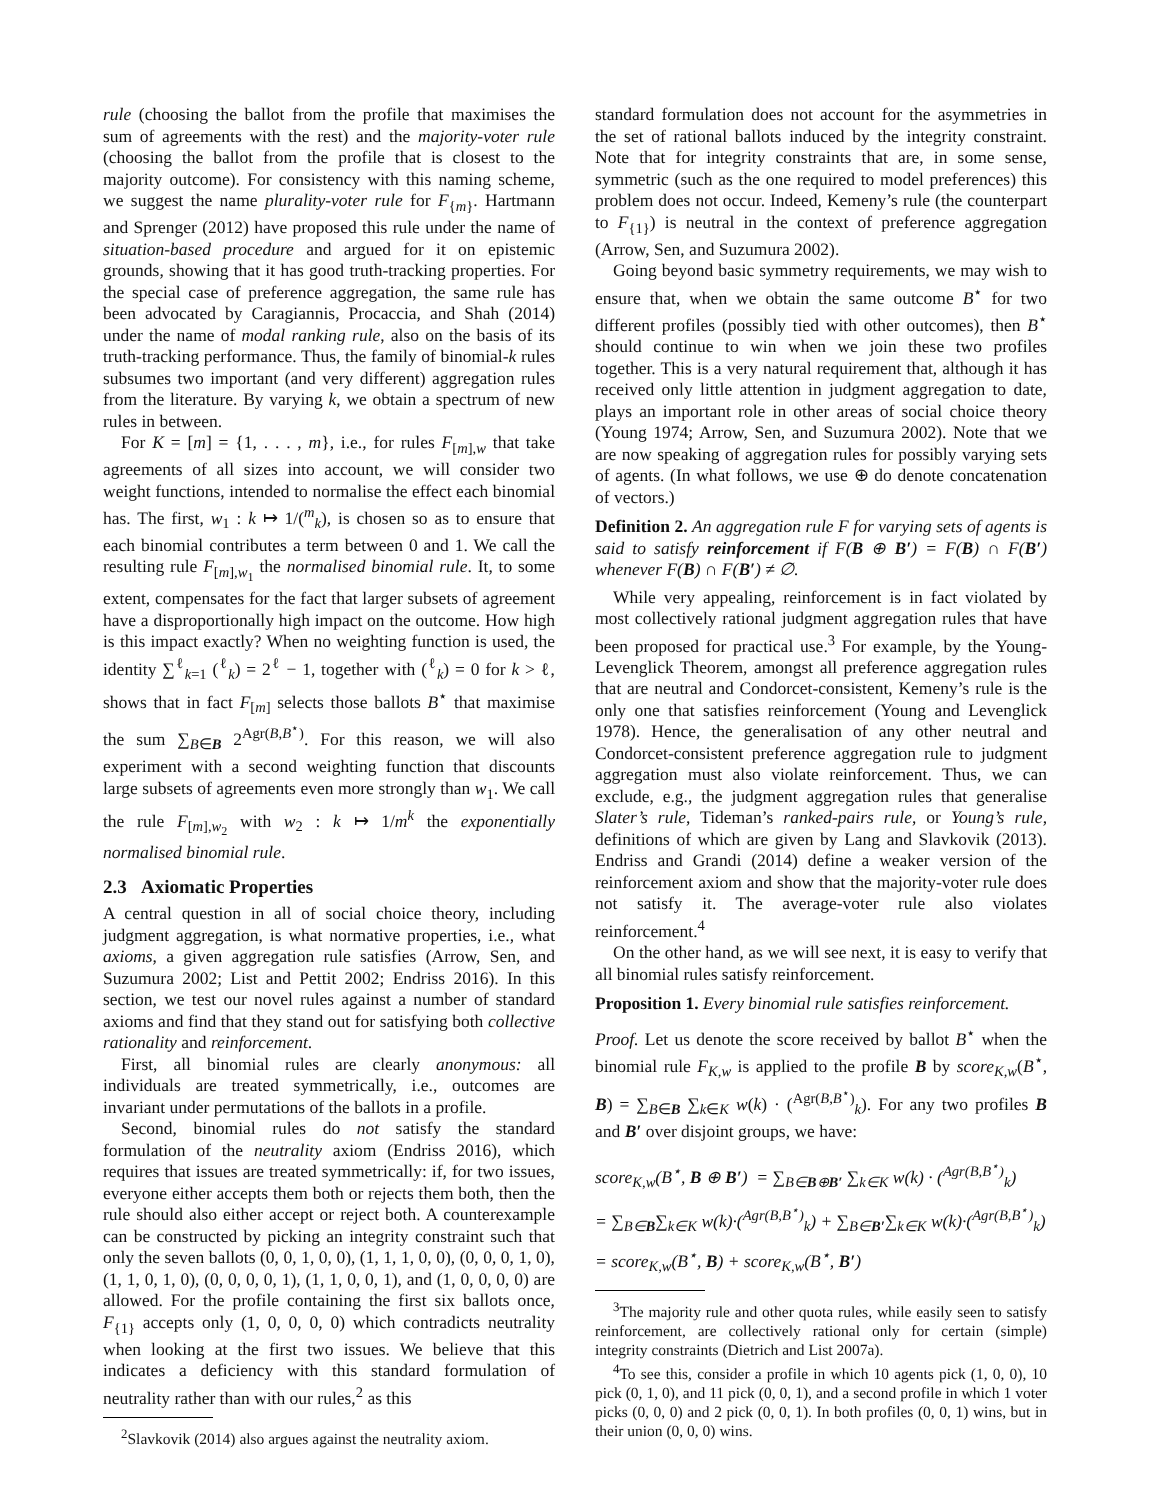rule (choosing the ballot from the profile that maximises the sum of agreements with the rest) and the majority-voter rule (choosing the ballot from the profile that is closest to the majority outcome). For consistency with this naming scheme, we suggest the name plurality-voter rule for F<sub>{m}</sub>. Hartmann and Sprenger (2012) have proposed this rule under the name of situation-based procedure and argued for it on epistemic grounds, showing that it has good truth-tracking properties. For the special case of preference aggregation, the same rule has been advocated by Caragiannis, Procaccia, and Shah (2014) under the name of modal ranking rule, also on the basis of its truth-tracking performance. Thus, the family of binomial-k rules subsumes two important (and very different) aggregation rules from the literature. By varying k, we obtain a spectrum of new rules in between.
For K = [m] = {1, . . . , m}, i.e., for rules F<sub>[m],w</sub> that take agreements of all sizes into account, we will consider two weight functions, intended to normalise the effect each binomial has. The first, w<sub>1</sub> : k ↦ 1/(<sup>m</sup><sub>k</sub>), is chosen so as to ensure that each binomial contributes a term between 0 and 1. We call the resulting rule F<sub>[m],w<sub>1</sub></sub> the normalised binomial rule. It, to some extent, compensates for the fact that larger subsets of agreement have a disproportionally high impact on the outcome. How high is this impact exactly? When no weighting function is used, the identity ∑<sup>ℓ</sup><sub>k=1</sub> (<sup>ℓ</sup><sub>k</sub>) = 2<sup>ℓ</sup> − 1, together with (<sup>ℓ</sup><sub>k</sub>) = 0 for k > ℓ, shows that in fact F<sub>[m]</sub> selects those ballots B<sup>⋆</sup> that maximise the sum ∑<sub>B∈B</sub> 2<sup>Agr(B,B<sup>⋆</sup>)</sup>. For this reason, we will also experiment with a second weighting function that discounts large subsets of agreements even more strongly than w<sub>1</sub>. We call the rule F<sub>[m],w<sub>2</sub></sub> with w<sub>2</sub> : k ↦ 1/m<sup>k</sup> the exponentially normalised binomial rule.
2.3 Axiomatic Properties
A central question in all of social choice theory, including judgment aggregation, is what normative properties, i.e., what axioms, a given aggregation rule satisfies (Arrow, Sen, and Suzumura 2002; List and Pettit 2002; Endriss 2016). In this section, we test our novel rules against a number of standard axioms and find that they stand out for satisfying both collective rationality and reinforcement.
First, all binomial rules are clearly anonymous: all individuals are treated symmetrically, i.e., outcomes are invariant under permutations of the ballots in a profile.
Second, binomial rules do not satisfy the standard formulation of the neutrality axiom (Endriss 2016), which requires that issues are treated symmetrically: if, for two issues, everyone either accepts them both or rejects them both, then the rule should also either accept or reject both. A counterexample can be constructed by picking an integrity constraint such that only the seven ballots (0, 0, 1, 0, 0), (1, 1, 1, 0, 0), (0, 0, 0, 1, 0), (1, 1, 0, 1, 0), (0, 0, 0, 0, 1), (1, 1, 0, 0, 1), and (1, 0, 0, 0, 0) are allowed. For the profile containing the first six ballots once, F<sub>{1}</sub> accepts only (1, 0, 0, 0, 0) which contradicts neutrality when looking at the first two issues. We believe that this indicates a deficiency with this standard formulation of neutrality rather than with our rules,<sup>2</sup> as this
<sup>2</sup> Slavkovik (2014) also argues against the neutrality axiom.
standard formulation does not account for the asymmetries in the set of rational ballots induced by the integrity constraint. Note that for integrity constraints that are, in some sense, symmetric (such as the one required to model preferences) this problem does not occur. Indeed, Kemeny’s rule (the counterpart to F<sub>{1}</sub>) is neutral in the context of preference aggregation (Arrow, Sen, and Suzumura 2002).
Going beyond basic symmetry requirements, we may wish to ensure that, when we obtain the same outcome B<sup>⋆</sup> for two different profiles (possibly tied with other outcomes), then B<sup>⋆</sup> should continue to win when we join these two profiles together. This is a very natural requirement that, although it has received only little attention in judgment aggregation to date, plays an important role in other areas of social choice theory (Young 1974; Arrow, Sen, and Suzumura 2002). Note that we are now speaking of aggregation rules for possibly varying sets of agents. (In what follows, we use ⊕ do denote concatenation of vectors.)
Definition 2. An aggregation rule F for varying sets of agents is said to satisfy reinforcement if F(B ⊕ B′) = F(B) ∩ F(B′) whenever F(B) ∩ F(B′) ≠ ∅.
While very appealing, reinforcement is in fact violated by most collectively rational judgment aggregation rules that have been proposed for practical use.<sup>3</sup> For example, by the Young-Levenglick Theorem, amongst all preference aggregation rules that are neutral and Condorcet-consistent, Kemeny’s rule is the only one that satisfies reinforcement (Young and Levenglick 1978). Hence, the generalisation of any other neutral and Condorcet-consistent preference aggregation rule to judgment aggregation must also violate reinforcement. Thus, we can exclude, e.g., the judgment aggregation rules that generalise Slater’s rule, Tideman’s ranked-pairs rule, or Young’s rule, definitions of which are given by Lang and Slavkovik (2013). Endriss and Grandi (2014) define a weaker version of the reinforcement axiom and show that the majority-voter rule does not satisfy it. The average-voter rule also violates reinforcement.<sup>4</sup>
On the other hand, as we will see next, it is easy to verify that all binomial rules satisfy reinforcement.
Proposition 1. Every binomial rule satisfies reinforcement.
Proof. Let us denote the score received by ballot B<sup>⋆</sup> when the binomial rule F<sub>K,w</sub> is applied to the profile B by score<sub>K,w</sub>(B<sup>⋆</sup>, B) = ∑<sub>B∈B</sub> ∑<sub>k∈K</sub> w(k) · (<sup>Agr(B,B<sup>⋆</sup>)</sup><sub>k</sub>). For any two profiles B and B′ over disjoint groups, we have:
score<sub>K,w</sub>(B<sup>⋆</sup>, B ⊕ B′) = ∑<sub>B∈B⊕B′</sub> ∑<sub>k∈K</sub> w(k) · (<sup>Agr(B,B<sup>⋆</sup>)</sup><sub>k</sub>)
= ∑<sub>B∈B</sub>∑<sub>k∈K</sub> w(k)·(<sup>Agr(B,B<sup>⋆</sup>)</sup><sub>k</sub>) + ∑<sub>B∈B′</sub>∑<sub>k∈K</sub> w(k)·(<sup>Agr(B,B<sup>⋆</sup>)</sup><sub>k</sub>)
= score<sub>K,w</sub>(B<sup>⋆</sup>, B) + score<sub>K,w</sub>(B<sup>⋆</sup>, B′)
<sup>3</sup> The majority rule and other quota rules, while easily seen to satisfy reinforcement, are collectively rational only for certain (simple) integrity constraints (Dietrich and List 2007a).
<sup>4</sup> To see this, consider a profile in which 10 agents pick (1, 0, 0), 10 pick (0, 1, 0), and 11 pick (0, 0, 1), and a second profile in which 1 voter picks (0, 0, 0) and 2 pick (0, 0, 1). In both profiles (0, 0, 1) wins, but in their union (0, 0, 0) wins.